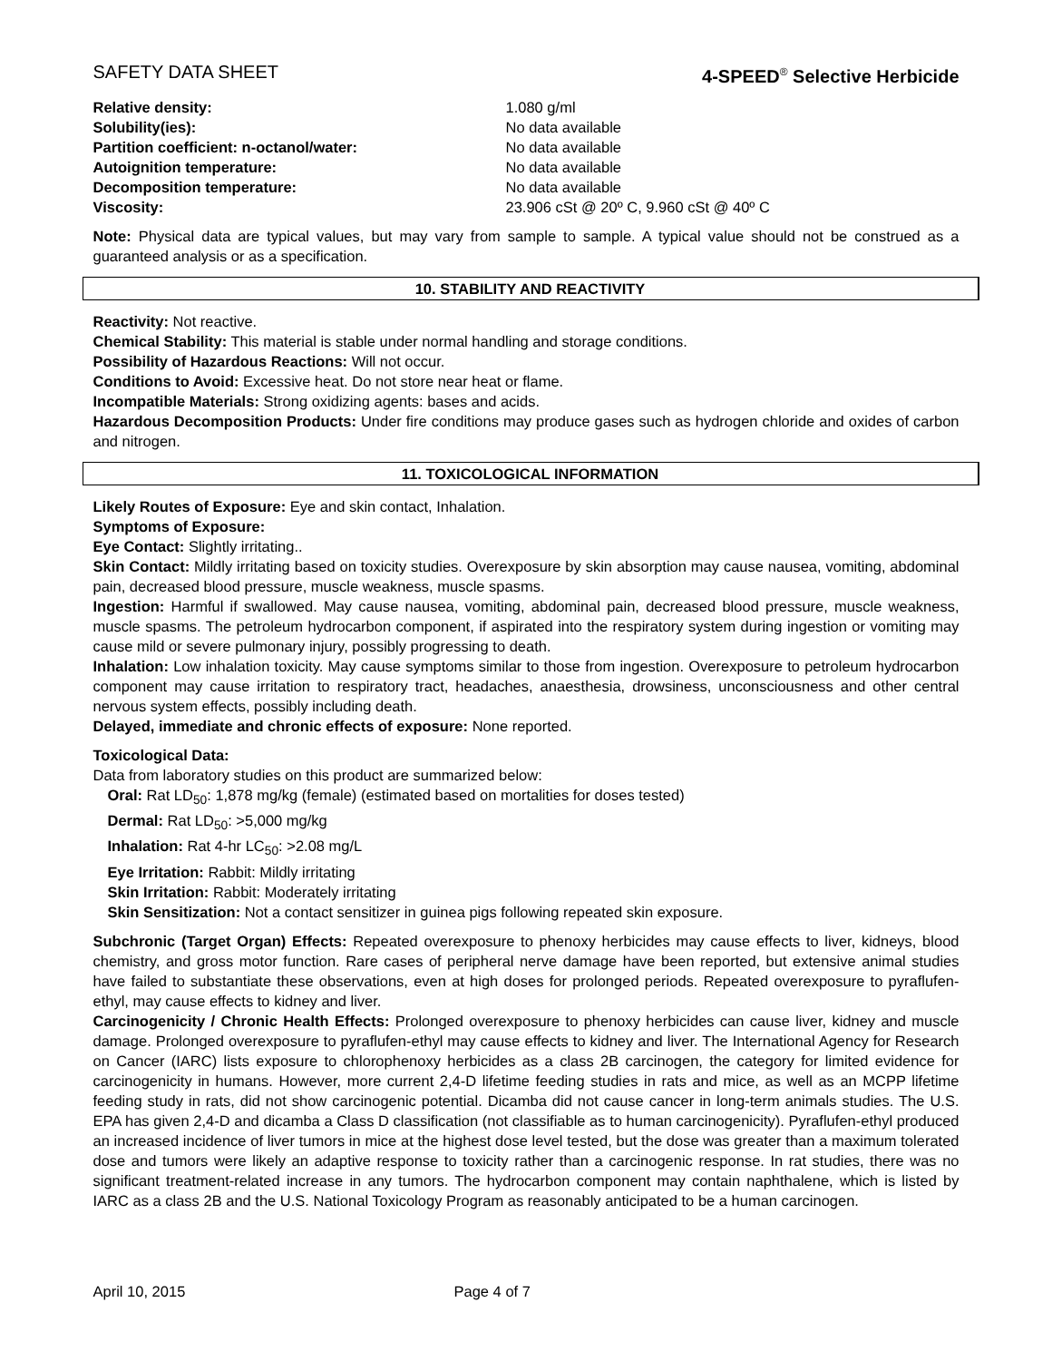SAFETY DATA SHEET 4-SPEED<sup>®</sup> Selective Herbicide
| Relative density: | 1.080 g/ml |
| Solubility(ies): | No data available |
| Partition coefficient: n-octanol/water: | No data available |
| Autoignition temperature: | No data available |
| Decomposition temperature: | No data available |
| Viscosity: | 23.906 cSt @ 20º C, 9.960 cSt @ 40º C |
Note: Physical data are typical values, but may vary from sample to sample. A typical value should not be construed as a guaranteed analysis or as a specification.
10. STABILITY AND REACTIVITY
Reactivity: Not reactive.
Chemical Stability: This material is stable under normal handling and storage conditions.
Possibility of Hazardous Reactions: Will not occur.
Conditions to Avoid: Excessive heat. Do not store near heat or flame.
Incompatible Materials: Strong oxidizing agents: bases and acids.
Hazardous Decomposition Products: Under fire conditions may produce gases such as hydrogen chloride and oxides of carbon and nitrogen.
11. TOXICOLOGICAL INFORMATION
Likely Routes of Exposure: Eye and skin contact, Inhalation.
Symptoms of Exposure:
Eye Contact: Slightly irritating..
Skin Contact: Mildly irritating based on toxicity studies. Overexposure by skin absorption may cause nausea, vomiting, abdominal pain, decreased blood pressure, muscle weakness, muscle spasms.
Ingestion: Harmful if swallowed. May cause nausea, vomiting, abdominal pain, decreased blood pressure, muscle weakness, muscle spasms. The petroleum hydrocarbon component, if aspirated into the respiratory system during ingestion or vomiting may cause mild or severe pulmonary injury, possibly progressing to death.
Inhalation: Low inhalation toxicity. May cause symptoms similar to those from ingestion. Overexposure to petroleum hydrocarbon component may cause irritation to respiratory tract, headaches, anaesthesia, drowsiness, unconsciousness and other central nervous system effects, possibly including death.
Delayed, immediate and chronic effects of exposure: None reported.
Toxicological Data:
Data from laboratory studies on this product are summarized below:
Oral: Rat LD<sub>50</sub>: 1,878 mg/kg (female) (estimated based on mortalities for doses tested)
Dermal: Rat LD<sub>50</sub>: >5,000 mg/kg
Inhalation: Rat 4-hr LC<sub>50</sub>: >2.08 mg/L
Eye Irritation: Rabbit: Mildly irritating
Skin Irritation: Rabbit: Moderately irritating
Skin Sensitization: Not a contact sensitizer in guinea pigs following repeated skin exposure.
Subchronic (Target Organ) Effects: Repeated overexposure to phenoxy herbicides may cause effects to liver, kidneys, blood chemistry, and gross motor function. Rare cases of peripheral nerve damage have been reported, but extensive animal studies have failed to substantiate these observations, even at high doses for prolonged periods. Repeated overexposure to pyraflufen-ethyl, may cause effects to kidney and liver.
Carcinogenicity / Chronic Health Effects: Prolonged overexposure to phenoxy herbicides can cause liver, kidney and muscle damage. Prolonged overexposure to pyraflufen-ethyl may cause effects to kidney and liver. The International Agency for Research on Cancer (IARC) lists exposure to chlorophenoxy herbicides as a class 2B carcinogen, the category for limited evidence for carcinogenicity in humans. However, more current 2,4-D lifetime feeding studies in rats and mice, as well as an MCPP lifetime feeding study in rats, did not show carcinogenic potential. Dicamba did not cause cancer in long-term animals studies. The U.S. EPA has given 2,4-D and dicamba a Class D classification (not classifiable as to human carcinogenicity). Pyraflufen-ethyl produced an increased incidence of liver tumors in mice at the highest dose level tested, but the dose was greater than a maximum tolerated dose and tumors were likely an adaptive response to toxicity rather than a carcinogenic response. In rat studies, there was no significant treatment-related increase in any tumors. The hydrocarbon component may contain naphthalene, which is listed by IARC as a class 2B and the U.S. National Toxicology Program as reasonably anticipated to be a human carcinogen.
April 10, 2015 Page 4 of 7